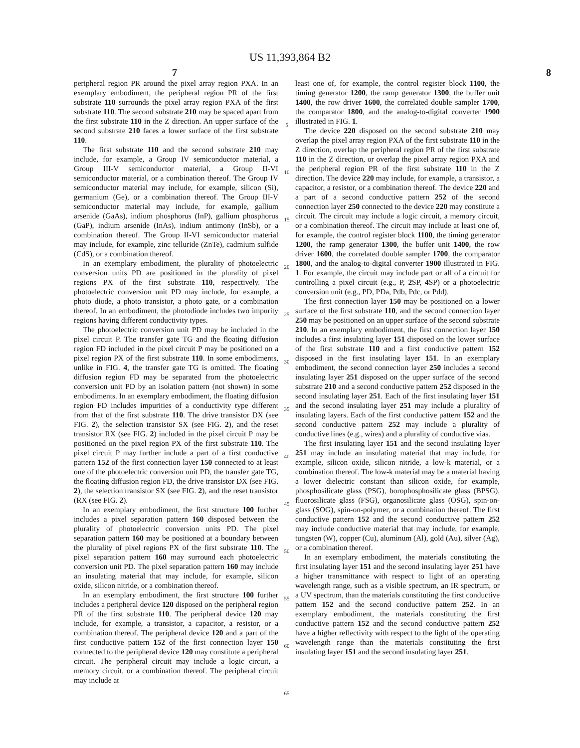US 11,393,864 B2
7 8
peripheral region PR around the pixel array region PXA. In an exemplary embodiment, the peripheral region PR of the first substrate 110 surrounds the pixel array region PXA of the first substrate 110. The second substrate 210 may be spaced apart from the first substrate 110 in the Z direction. An upper surface of the second substrate 210 faces a lower surface of the first substrate 110.
The first substrate 110 and the second substrate 210 may include, for example, a Group IV semiconductor material, a Group III-V semiconductor material, a Group II-VI semiconductor material, or a combination thereof. The Group IV semiconductor material may include, for example, silicon (Si), germanium (Ge), or a combination thereof. The Group III-V semiconductor material may include, for example, gallium arsenide (GaAs), indium phosphorus (InP), gallium phosphorus (GaP), indium arsenide (InAs), indium antimony (InSb), or a combination thereof. The Group II-VI semiconductor material may include, for example, zinc telluride (ZnTe), cadmium sulfide (CdS), or a combination thereof.
In an exemplary embodiment, the plurality of photoelectric conversion units PD are positioned in the plurality of pixel regions PX of the first substrate 110, respectively. The photoelectric conversion unit PD may include, for example, a photo diode, a photo transistor, a photo gate, or a combination thereof. In an embodiment, the photodiode includes two impurity regions having different conductivity types.
The photoelectric conversion unit PD may be included in the pixel circuit P. The transfer gate TG and the floating diffusion region FD included in the pixel circuit P may be positioned on a pixel region PX of the first substrate 110. In some embodiments, unlike in FIG. 4, the transfer gate TG is omitted. The floating diffusion region FD may be separated from the photoelectric conversion unit PD by an isolation pattern (not shown) in some embodiments. In an exemplary embodiment, the floating diffusion region FD includes impurities of a conductivity type different from that of the first substrate 110. The drive transistor DX (see FIG. 2), the selection transistor SX (see FIG. 2), and the reset transistor RX (see FIG. 2) included in the pixel circuit P may be positioned on the pixel region PX of the first substrate 110. The pixel circuit P may further include a part of a first conductive pattern 152 of the first connection layer 150 connected to at least one of the photoelectric conversion unit PD, the transfer gate TG, the floating diffusion region FD, the drive transistor DX (see FIG. 2), the selection transistor SX (see FIG. 2), and the reset transistor (RX (see FIG. 2).
In an exemplary embodiment, the first structure 100 further includes a pixel separation pattern 160 disposed between the plurality of photoelectric conversion units PD. The pixel separation pattern 160 may be positioned at a boundary between the plurality of pixel regions PX of the first substrate 110. The pixel separation pattern 160 may surround each photoelectric conversion unit PD. The pixel separation pattern 160 may include an insulating material that may include, for example, silicon oxide, silicon nitride, or a combination thereof.
In an exemplary embodiment, the first structure 100 further includes a peripheral device 120 disposed on the peripheral region PR of the first substrate 110. The peripheral device 120 may include, for example, a transistor, a capacitor, a resistor, or a combination thereof. The peripheral device 120 and a part of the first conductive pattern 152 of the first connection layer 150 connected to the peripheral device 120 may constitute a peripheral circuit. The peripheral circuit may include a logic circuit, a memory circuit, or a combination thereof. The peripheral circuit may include at
5
10
15
20
25
30
35
40
45
50
55
60
65
least one of, for example, the control register block 1100, the timing generator 1200, the ramp generator 1300, the buffer unit 1400, the row driver 1600, the correlated double sampler 1700, the comparator 1800, and the analog-to-digital converter 1900 illustrated in FIG. 1.
The device 220 disposed on the second substrate 210 may overlap the pixel array region PXA of the first substrate 110 in the Z direction, overlap the peripheral region PR of the first substrate 110 in the Z direction, or overlap the pixel array region PXA and the peripheral region PR of the first substrate 110 in the Z direction. The device 220 may include, for example, a transistor, a capacitor, a resistor, or a combination thereof. The device 220 and a part of a second conductive pattern 252 of the second connection layer 250 connected to the device 220 may constitute a circuit. The circuit may include a logic circuit, a memory circuit, or a combination thereof. The circuit may include at least one of, for example, the control register block 1100, the timing generator 1200, the ramp generator 1300, the buffer unit 1400, the row driver 1600, the correlated double sampler 1700, the comparator 1800, and the analog-to-digital converter 1900 illustrated in FIG. 1. For example, the circuit may include part or all of a circuit for controlling a pixel circuit (e.g., P, 2 SP, 4 SP) or a photoelectric conversion unit (e.g., PD, PDa, Pdb, Pdc, or Pdd).
The first connection layer 150 may be positioned on a lower surface of the first substrate 110, and the second connection layer 250 may be positioned on an upper surface of the second substrate 210. In an exemplary embodiment, the first connection layer 150 includes a first insulating layer 151 disposed on the lower surface of the first substrate 110 and a first conductive pattern 152 disposed in the first insulating layer 151. In an exemplary embodiment, the second connection layer 250 includes a second insulating layer 251 disposed on the upper surface of the second substrate 210 and a second conductive pattern 252 disposed in the second insulating layer 251. Each of the first insulating layer 151 and the second insulating layer 251 may include a plurality of insulating layers. Each of the first conductive pattern 152 and the second conductive pattern 252 may include a plurality of conductive lines (e.g., wires) and a plurality of conductive vias.
The first insulating layer 151 and the second insulating layer 251 may include an insulating material that may include, for example, silicon oxide, silicon nitride, a low-k material, or a combination thereof. The low-k material may be a material having a lower dielectric constant than silicon oxide, for example, phosphosilicate glass (PSG), borophosphosilicate glass (BPSG), fluorosilicate glass (FSG), organosilicate glass (OSG), spin-on-glass (SOG), spin-on-polymer, or a combination thereof. The first conductive pattern 152 and the second conductive pattern 252 may include conductive material that may include, for example, tungsten (W), copper (Cu), aluminum (Al), gold (Au), silver (Ag), or a combination thereof.
In an exemplary embodiment, the materials constituting the first insulating layer 151 and the second insulating layer 251 have a higher transmittance with respect to light of an operating wavelength range, such as a visible spectrum, an IR spectrum, or a UV spectrum, than the materials constituting the first conductive pattern 152 and the second conductive pattern 252. In an exemplary embodiment, the materials constituting the first conductive pattern 152 and the second conductive pattern 252 have a higher reflectivity with respect to the light of the operating wavelength range than the materials constituting the first insulating layer 151 and the second insulating layer 251.